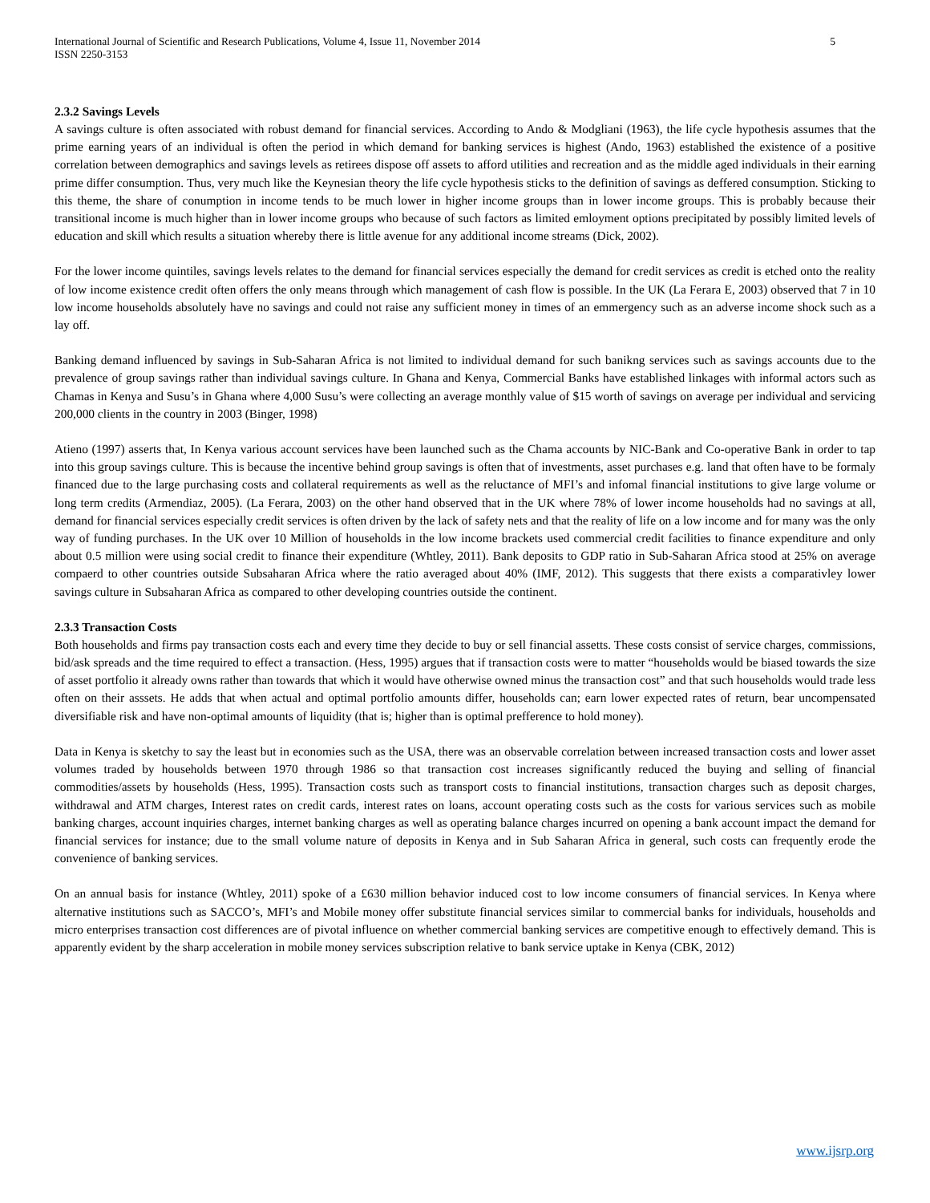International Journal of Scientific and Research Publications, Volume 4, Issue 11, November 2014
ISSN 2250-3153 5
2.3.2 Savings Levels
A savings culture is often associated with robust demand for financial services. According to Ando & Modgliani (1963), the life cycle hypothesis assumes that the prime earning years of an individual is often the period in which demand for banking services is highest (Ando, 1963) established the existence of a positive correlation between demographics and savings levels as retirees dispose off assets to afford utilities and recreation and as the middle aged individuals in their earning prime differ consumption. Thus, very much like the Keynesian theory the life cycle hypothesis sticks to the definition of savings as deffered consumption. Sticking to this theme, the share of conumption in income tends to be much lower in higher income groups than in lower income groups. This is probably because their transitional income is much higher than in lower income groups who because of such factors as limited emloyment options precipitated by possibly limited levels of education and skill which results a situation whereby there is little avenue for any additional income streams (Dick, 2002).
For the lower income quintiles, savings levels relates to the demand for financial services especially the demand for credit services as credit is etched onto the reality of low income existence credit often offers the only means through which management of cash flow is possible. In the UK (La Ferara E, 2003) observed that 7 in 10 low income households absolutely have no savings and could not raise any sufficient money in times of an emmergency such as an adverse income shock such as a lay off.
Banking demand influenced by savings in Sub-Saharan Africa is not limited to individual demand for such banikng services such as savings accounts due to the prevalence of group savings rather than individual savings culture. In Ghana and Kenya, Commercial Banks have established linkages with informal actors such as Chamas in Kenya and Susu’s in Ghana where 4,000 Susu’s were collecting an average monthly value of $15 worth of savings on average per individual and servicing 200,000 clients in the country in 2003 (Binger, 1998)
Atieno (1997) asserts that, In Kenya various account services have been launched such as the Chama accounts by NIC-Bank and Co-operative Bank in order to tap into this group savings culture. This is because the incentive behind group savings is often that of investments, asset purchases e.g. land that often have to be formaly financed due to the large purchasing costs and collateral requirements as well as the reluctance of MFI’s and infomal financial institutions to give large volume or long term credits (Armendiaz, 2005). (La Ferara, 2003) on the other hand observed that in the UK where 78% of lower income households had no savings at all, demand for financial services especially credit services is often driven by the lack of safety nets and that the reality of life on a low income and for many was the only way of funding purchases. In the UK over 10 Million of households in the low income brackets used commercial credit facilities to finance expenditure and only about 0.5 million were using social credit to finance their expenditure (Whtley, 2011). Bank deposits to GDP ratio in Sub-Saharan Africa stood at 25% on average compaerd to other countries outside Subsaharan Africa where the ratio averaged about 40% (IMF, 2012). This suggests that there exists a comparativley lower savings culture in Subsaharan Africa as compared to other developing countries outside the continent.
2.3.3 Transaction Costs
Both households and firms pay transaction costs each and every time they decide to buy or sell financial assetts. These costs consist of service charges, commissions, bid/ask spreads and the time required to effect a transaction. (Hess, 1995) argues that if transaction costs were to matter “households would be biased towards the size of asset portfolio it already owns rather than towards that which it would have otherwise owned minus the transaction cost” and that such households would trade less often on their asssets. He adds that when actual and optimal portfolio amounts differ, households can; earn lower expected rates of return, bear uncompensated diversifiable risk and have non-optimal amounts of liquidity (that is; higher than is optimal prefference to hold money).
Data in Kenya is sketchy to say the least but in economies such as the USA, there was an observable correlation between increased transaction costs and lower asset volumes traded by households between 1970 through 1986 so that transaction cost increases significantly reduced the buying and selling of financial commodities/assets by households (Hess, 1995). Transaction costs such as transport costs to financial institutions, transaction charges such as deposit charges, withdrawal and ATM charges, Interest rates on credit cards, interest rates on loans, account operating costs such as the costs for various services such as mobile banking charges, account inquiries charges, internet banking charges as well as operating balance charges incurred on opening a bank account impact the demand for financial services for instance; due to the small volume nature of deposits in Kenya and in Sub Saharan Africa in general, such costs can frequently erode the convenience of banking services.
On an annual basis for instance (Whtley, 2011) spoke of a £630 million behavior induced cost to low income consumers of financial services. In Kenya where alternative institutions such as SACCO’s, MFI’s and Mobile money offer substitute financial services similar to commercial banks for individuals, households and micro enterprises transaction cost differences are of pivotal influence on whether commercial banking services are competitive enough to effectively demand. This is apparently evident by the sharp acceleration in mobile money services subscription relative to bank service uptake in Kenya (CBK, 2012)
www.ijsrp.org